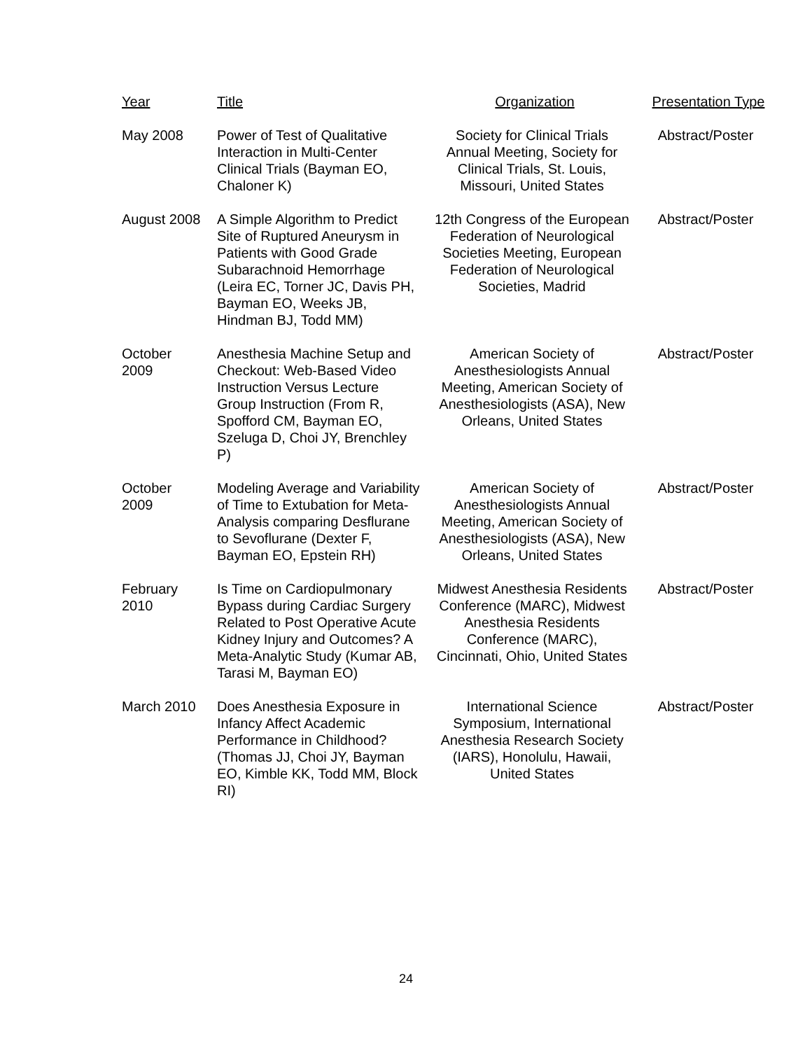| Year | Title | Organization | Presentation Type |
| --- | --- | --- | --- |
| May 2008 | Power of Test of Qualitative Interaction in Multi-Center Clinical Trials (Bayman EO, Chaloner K) | Society for Clinical Trials Annual Meeting, Society for Clinical Trials, St. Louis, Missouri, United States | Abstract/Poster |
| August 2008 | A Simple Algorithm to Predict Site of Ruptured Aneurysm in Patients with Good Grade Subarachnoid Hemorrhage (Leira EC, Torner JC, Davis PH, Bayman EO, Weeks JB, Hindman BJ, Todd MM) | 12th Congress of the European Federation of Neurological Societies Meeting, European Federation of Neurological Societies, Madrid | Abstract/Poster |
| October 2009 | Anesthesia Machine Setup and Checkout: Web-Based Video Instruction Versus Lecture Group Instruction (From R, Spofford CM, Bayman EO, Szeluga D, Choi JY, Brenchley P) | American Society of Anesthesiologists Annual Meeting, American Society of Anesthesiologists (ASA), New Orleans, United States | Abstract/Poster |
| October 2009 | Modeling Average and Variability of Time to Extubation for Meta-Analysis comparing Desflurane to Sevoflurane (Dexter F, Bayman EO, Epstein RH) | American Society of Anesthesiologists Annual Meeting, American Society of Anesthesiologists (ASA), New Orleans, United States | Abstract/Poster |
| February 2010 | Is Time on Cardiopulmonary Bypass during Cardiac Surgery Related to Post Operative Acute Kidney Injury and Outcomes? A Meta-Analytic Study (Kumar AB, Tarasi M, Bayman EO) | Midwest Anesthesia Residents Conference (MARC), Midwest Anesthesia Residents Conference (MARC), Cincinnati, Ohio, United States | Abstract/Poster |
| March 2010 | Does Anesthesia Exposure in Infancy Affect Academic Performance in Childhood? (Thomas JJ, Choi JY, Bayman EO, Kimble KK, Todd MM, Block RI) | International Science Symposium, International Anesthesia Research Society (IARS), Honolulu, Hawaii, United States | Abstract/Poster |
24